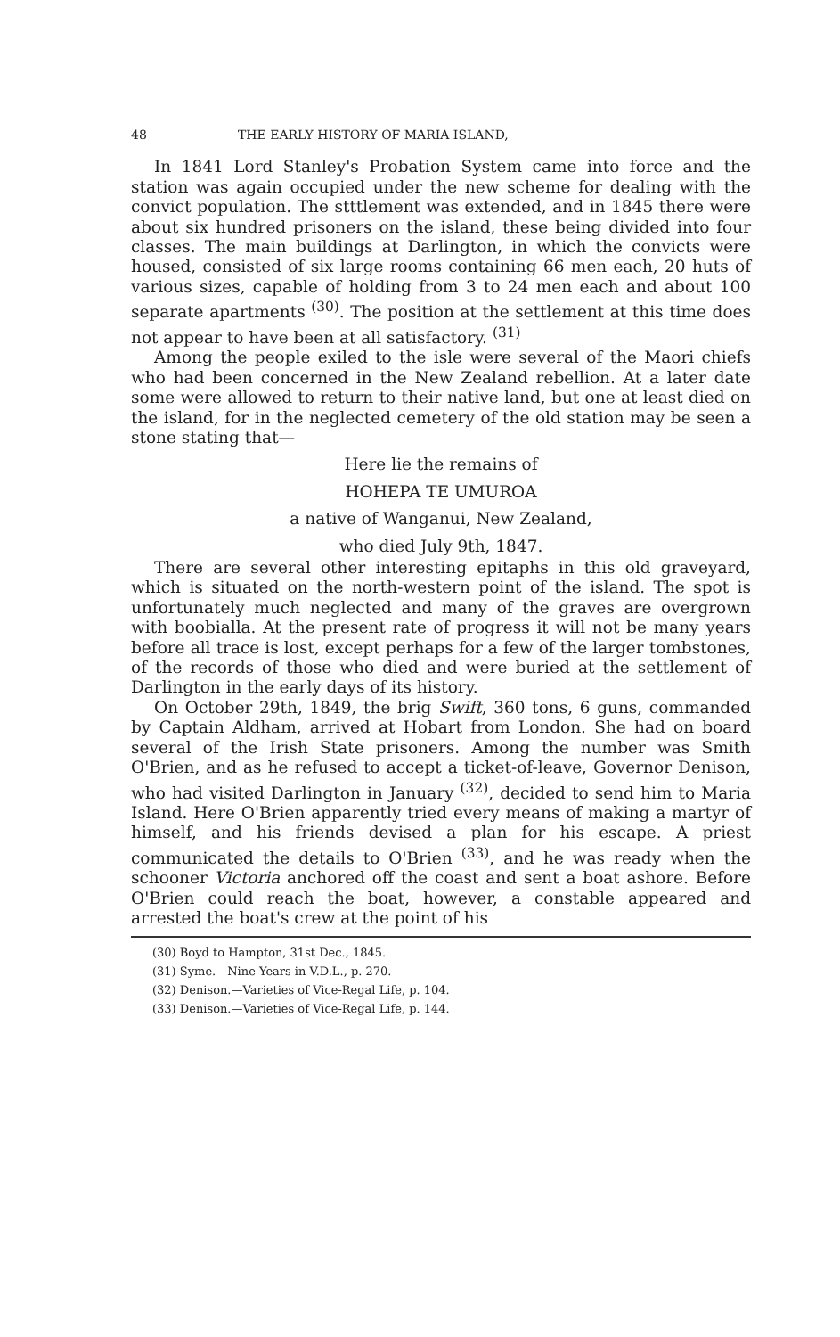48 THE EARLY HISTORY OF MARIA ISLAND,
In 1841 Lord Stanley's Probation System came into force and the station was again occupied under the new scheme for dealing with the convict population. The stttlement was extended, and in 1845 there were about six hundred prisoners on the island, these being divided into four classes. The main buildings at Darlington, in which the convicts were housed, consisted of six large rooms containing 66 men each, 20 huts of various sizes, capable of holding from 3 to 24 men each and about 100 separate apartments <sup>(30)</sup>. The position at the settlement at this time does not appear to have been at all satisfactory. <sup>(31)</sup>
Among the people exiled to the isle were several of the Maori chiefs who had been concerned in the New Zealand rebellion. At a later date some were allowed to return to their native land, but one at least died on the island, for in the neglected cemetery of the old station may be seen a stone stating that—
Here lie the remains of
HOHEPA TE UMUROA
a native of Wanganui, New Zealand,
who died July 9th, 1847.
There are several other interesting epitaphs in this old graveyard, which is situated on the north-western point of the island. The spot is unfortunately much neglected and many of the graves are overgrown with boobialla. At the present rate of progress it will not be many years before all trace is lost, except perhaps for a few of the larger tombstones, of the records of those who died and were buried at the settlement of Darlington in the early days of its history.
On October 29th, 1849, the brig Swift, 360 tons, 6 guns, commanded by Captain Aldham, arrived at Hobart from London. She had on board several of the Irish State prisoners. Among the number was Smith O'Brien, and as he refused to accept a ticket-of-leave, Governor Denison, who had visited Darlington in January <sup>(32)</sup>, decided to send him to Maria Island. Here O'Brien apparently tried every means of making a martyr of himself, and his friends devised a plan for his escape. A priest communicated the details to O'Brien <sup>(33)</sup>, and he was ready when the schooner Victoria anchored off the coast and sent a boat ashore. Before O'Brien could reach the boat, however, a constable appeared and arrested the boat's crew at the point of his
(30) Boyd to Hampton, 31st Dec., 1845.
(31) Syme.—Nine Years in V.D.L., p. 270.
(32) Denison.—Varieties of Vice-Regal Life, p. 104.
(33) Denison.—Varieties of Vice-Regal Life, p. 144.